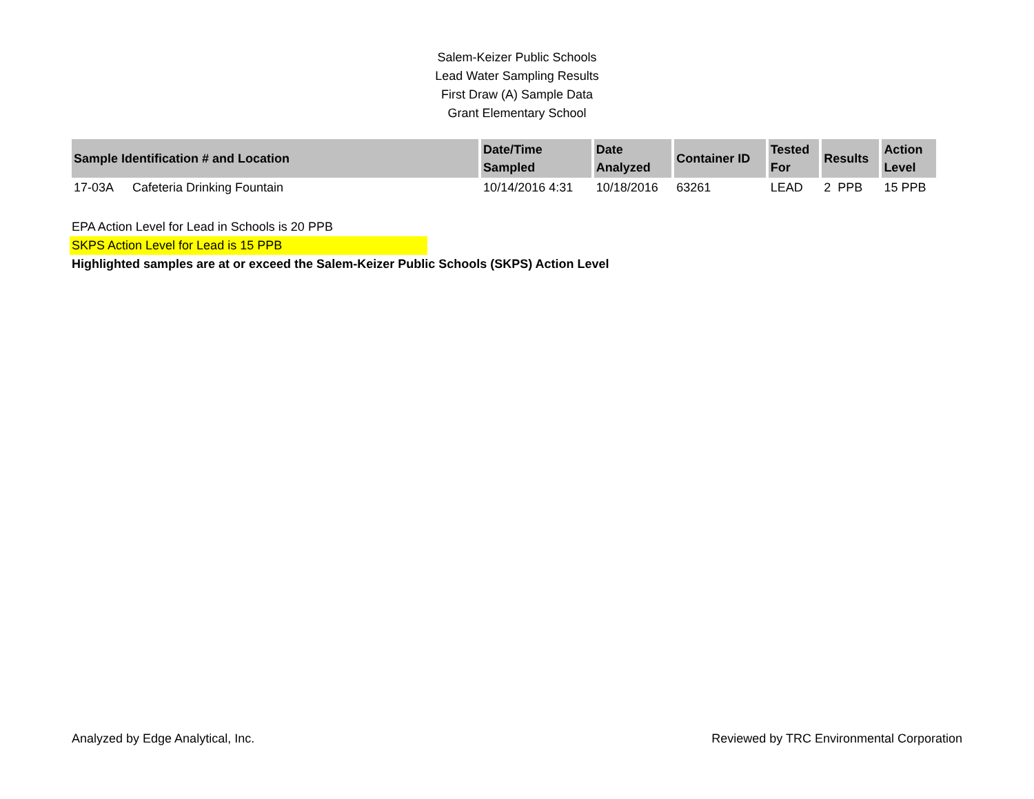Salem-Keizer Public Schools
Lead Water Sampling Results
First Draw (A) Sample Data
Grant Elementary School
| Sample Identification # and Location | | Date/Time Sampled | Date Analyzed | Container ID | Tested For | Results | Action Level |
| --- | --- | --- | --- | --- | --- | --- | --- |
| 17-03A | Cafeteria Drinking Fountain | 10/14/2016 4:31 | 10/18/2016 | 63261 | LEAD | 2 PPB | 15 PPB |
EPA Action Level for Lead in Schools is 20 PPB
SKPS Action Level for Lead is 15 PPB
Highlighted samples are at or exceed the Salem-Keizer Public Schools (SKPS) Action Level
Analyzed by Edge Analytical, Inc. Reviewed by TRC Environmental Corporation